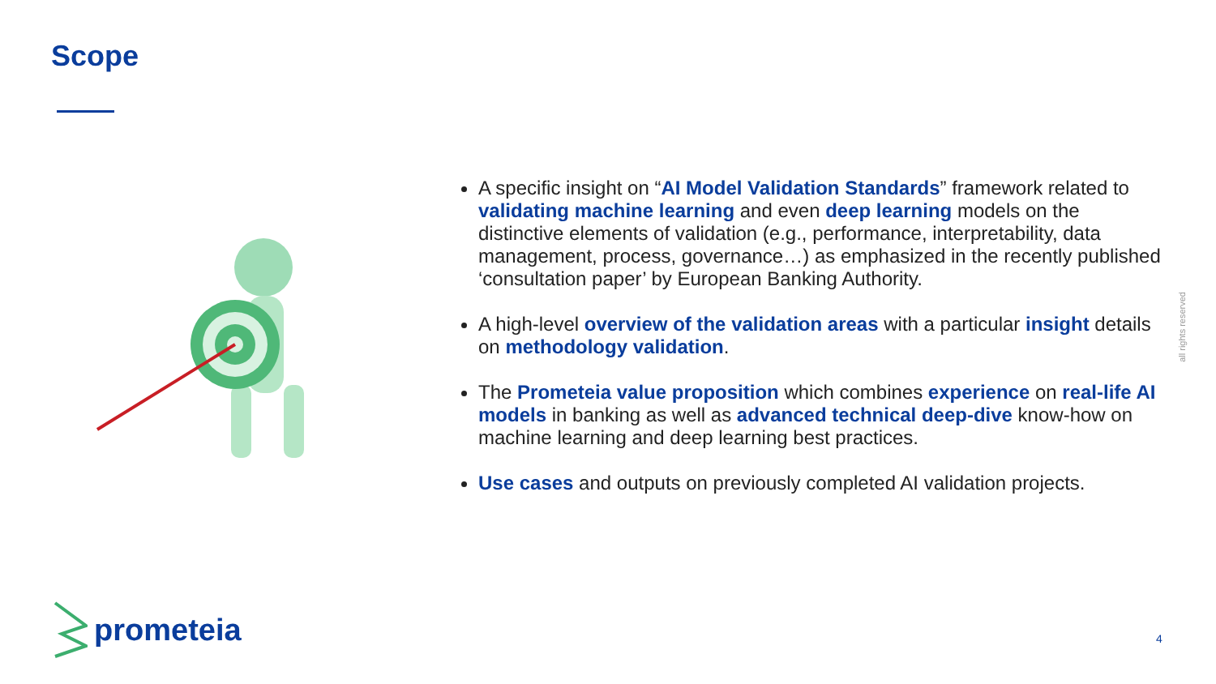Scope
A specific insight on “AI Model Validation Standards” framework related to validating machine learning and even deep learning models on the distinctive elements of validation (e.g., performance, interpretability, data management, process, governance…) as emphasized in the recently published ‘consultation paper’ by European Banking Authority.
A high-level overview of the validation areas with a particular insight details on methodology validation.
The Prometeia value proposition which combines experience on real-life AI models in banking as well as advanced technical deep-dive know-how on machine learning and deep learning best practices.
Use cases and outputs on previously completed AI validation projects.
all rights reserved
prometeia
4